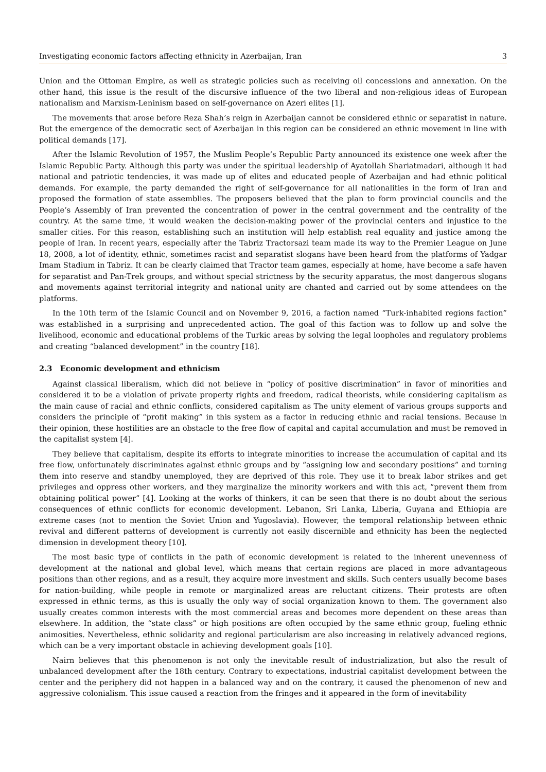Investigating economic factors affecting ethnicity in Azerbaijan, Iran 3
Union and the Ottoman Empire, as well as strategic policies such as receiving oil concessions and annexation. On the other hand, this issue is the result of the discursive influence of the two liberal and non-religious ideas of European nationalism and Marxism-Leninism based on self-governance on Azeri elites [1].
The movements that arose before Reza Shah’s reign in Azerbaijan cannot be considered ethnic or separatist in nature. But the emergence of the democratic sect of Azerbaijan in this region can be considered an ethnic movement in line with political demands [17].
After the Islamic Revolution of 1957, the Muslim People’s Republic Party announced its existence one week after the Islamic Republic Party. Although this party was under the spiritual leadership of Ayatollah Shariatmadari, although it had national and patriotic tendencies, it was made up of elites and educated people of Azerbaijan and had ethnic political demands. For example, the party demanded the right of self-governance for all nationalities in the form of Iran and proposed the formation of state assemblies. The proposers believed that the plan to form provincial councils and the People’s Assembly of Iran prevented the concentration of power in the central government and the centrality of the country. At the same time, it would weaken the decision-making power of the provincial centers and injustice to the smaller cities. For this reason, establishing such an institution will help establish real equality and justice among the people of Iran. In recent years, especially after the Tabriz Tractorsazi team made its way to the Premier League on June 18, 2008, a lot of identity, ethnic, sometimes racist and separatist slogans have been heard from the platforms of Yadgar Imam Stadium in Tabriz. It can be clearly claimed that Tractor team games, especially at home, have become a safe haven for separatist and Pan-Trek groups, and without special strictness by the security apparatus, the most dangerous slogans and movements against territorial integrity and national unity are chanted and carried out by some attendees on the platforms.
In the 10th term of the Islamic Council and on November 9, 2016, a faction named “Turk-inhabited regions faction” was established in a surprising and unprecedented action. The goal of this faction was to follow up and solve the livelihood, economic and educational problems of the Turkic areas by solving the legal loopholes and regulatory problems and creating “balanced development” in the country [18].
2.3 Economic development and ethnicism
Against classical liberalism, which did not believe in “policy of positive discrimination” in favor of minorities and considered it to be a violation of private property rights and freedom, radical theorists, while considering capitalism as the main cause of racial and ethnic conflicts, considered capitalism as The unity element of various groups supports and considers the principle of “profit making” in this system as a factor in reducing ethnic and racial tensions. Because in their opinion, these hostilities are an obstacle to the free flow of capital and capital accumulation and must be removed in the capitalist system [4].
They believe that capitalism, despite its efforts to integrate minorities to increase the accumulation of capital and its free flow, unfortunately discriminates against ethnic groups and by “assigning low and secondary positions” and turning them into reserve and standby unemployed, they are deprived of this role. They use it to break labor strikes and get privileges and oppress other workers, and they marginalize the minority workers and with this act, “prevent them from obtaining political power” [4]. Looking at the works of thinkers, it can be seen that there is no doubt about the serious consequences of ethnic conflicts for economic development. Lebanon, Sri Lanka, Liberia, Guyana and Ethiopia are extreme cases (not to mention the Soviet Union and Yugoslavia). However, the temporal relationship between ethnic revival and different patterns of development is currently not easily discernible and ethnicity has been the neglected dimension in development theory [10].
The most basic type of conflicts in the path of economic development is related to the inherent unevenness of development at the national and global level, which means that certain regions are placed in more advantageous positions than other regions, and as a result, they acquire more investment and skills. Such centers usually become bases for nation-building, while people in remote or marginalized areas are reluctant citizens. Their protests are often expressed in ethnic terms, as this is usually the only way of social organization known to them. The government also usually creates common interests with the most commercial areas and becomes more dependent on these areas than elsewhere. In addition, the “state class” or high positions are often occupied by the same ethnic group, fueling ethnic animosities. Nevertheless, ethnic solidarity and regional particularism are also increasing in relatively advanced regions, which can be a very important obstacle in achieving development goals [10].
Nairn believes that this phenomenon is not only the inevitable result of industrialization, but also the result of unbalanced development after the 18th century. Contrary to expectations, industrial capitalist development between the center and the periphery did not happen in a balanced way and on the contrary, it caused the phenomenon of new and aggressive colonialism. This issue caused a reaction from the fringes and it appeared in the form of inevitability